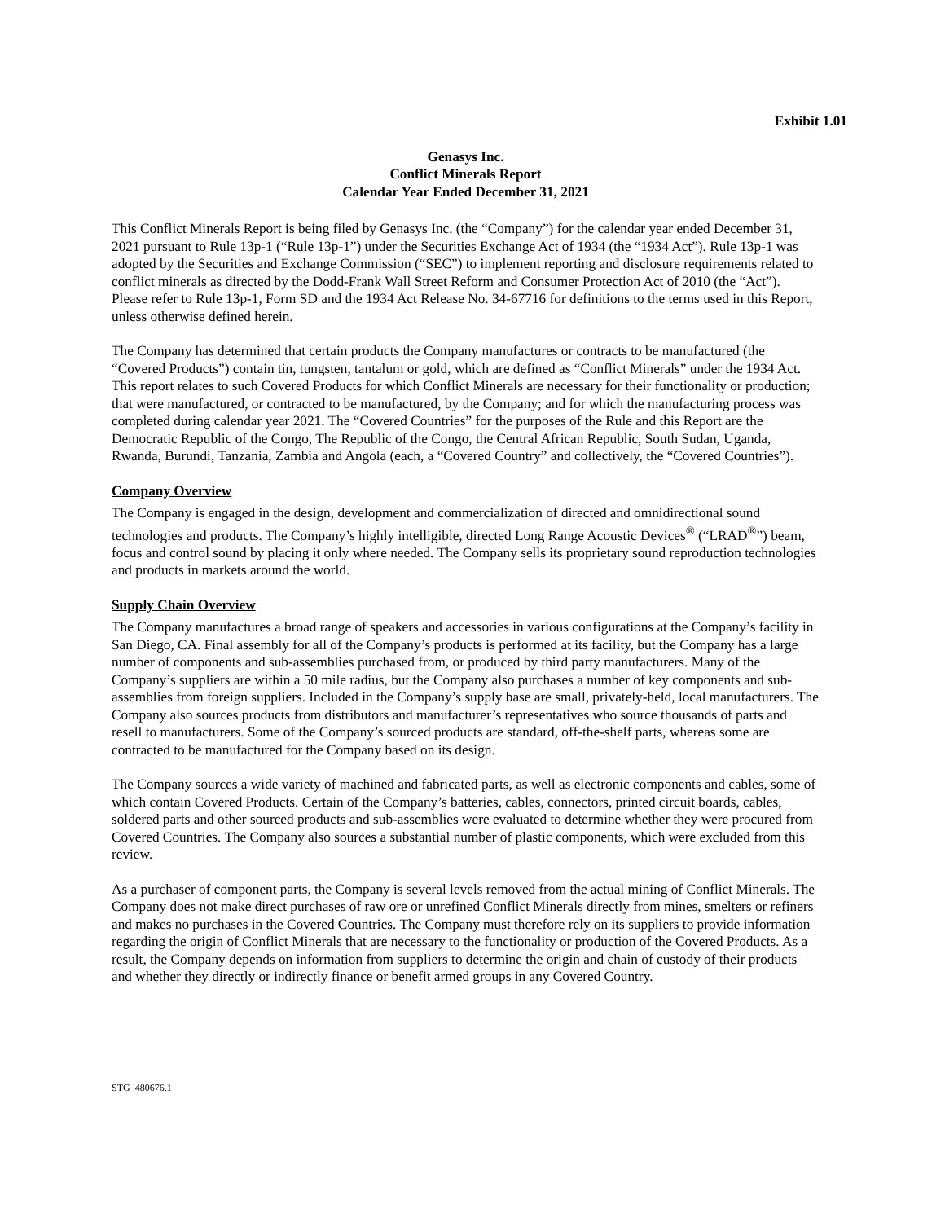Exhibit 1.01
Genasys Inc.
Conflict Minerals Report
Calendar Year Ended December 31, 2021
This Conflict Minerals Report is being filed by Genasys Inc. (the “Company”) for the calendar year ended December 31, 2021 pursuant to Rule 13p-1 (“Rule 13p-1”) under the Securities Exchange Act of 1934 (the “1934 Act”). Rule 13p-1 was adopted by the Securities and Exchange Commission (“SEC”) to implement reporting and disclosure requirements related to conflict minerals as directed by the Dodd-Frank Wall Street Reform and Consumer Protection Act of 2010 (the “Act”). Please refer to Rule 13p-1, Form SD and the 1934 Act Release No. 34-67716 for definitions to the terms used in this Report, unless otherwise defined herein.
The Company has determined that certain products the Company manufactures or contracts to be manufactured (the “Covered Products”) contain tin, tungsten, tantalum or gold, which are defined as “Conflict Minerals” under the 1934 Act. This report relates to such Covered Products for which Conflict Minerals are necessary for their functionality or production; that were manufactured, or contracted to be manufactured, by the Company; and for which the manufacturing process was completed during calendar year 2021. The “Covered Countries” for the purposes of the Rule and this Report are the Democratic Republic of the Congo, The Republic of the Congo, the Central African Republic, South Sudan, Uganda, Rwanda, Burundi, Tanzania, Zambia and Angola (each, a “Covered Country” and collectively, the “Covered Countries”).
Company Overview
The Company is engaged in the design, development and commercialization of directed and omnidirectional sound technologies and products. The Company’s highly intelligible, directed Long Range Acoustic Devices<sup>®</sup> (“LRAD<sup>®</sup>”) beam, focus and control sound by placing it only where needed. The Company sells its proprietary sound reproduction technologies and products in markets around the world.
Supply Chain Overview
The Company manufactures a broad range of speakers and accessories in various configurations at the Company’s facility in San Diego, CA. Final assembly for all of the Company’s products is performed at its facility, but the Company has a large number of components and sub-assemblies purchased from, or produced by third party manufacturers. Many of the Company’s suppliers are within a 50 mile radius, but the Company also purchases a number of key components and sub-assemblies from foreign suppliers. Included in the Company’s supply base are small, privately-held, local manufacturers. The Company also sources products from distributors and manufacturer’s representatives who source thousands of parts and resell to manufacturers. Some of the Company’s sourced products are standard, off-the-shelf parts, whereas some are contracted to be manufactured for the Company based on its design.
The Company sources a wide variety of machined and fabricated parts, as well as electronic components and cables, some of which contain Covered Products. Certain of the Company’s batteries, cables, connectors, printed circuit boards, cables, soldered parts and other sourced products and sub-assemblies were evaluated to determine whether they were procured from Covered Countries. The Company also sources a substantial number of plastic components, which were excluded from this review.
As a purchaser of component parts, the Company is several levels removed from the actual mining of Conflict Minerals. The Company does not make direct purchases of raw ore or unrefined Conflict Minerals directly from mines, smelters or refiners and makes no purchases in the Covered Countries. The Company must therefore rely on its suppliers to provide information regarding the origin of Conflict Minerals that are necessary to the functionality or production of the Covered Products. As a result, the Company depends on information from suppliers to determine the origin and chain of custody of their products and whether they directly or indirectly finance or benefit armed groups in any Covered Country.
STG_480676.1